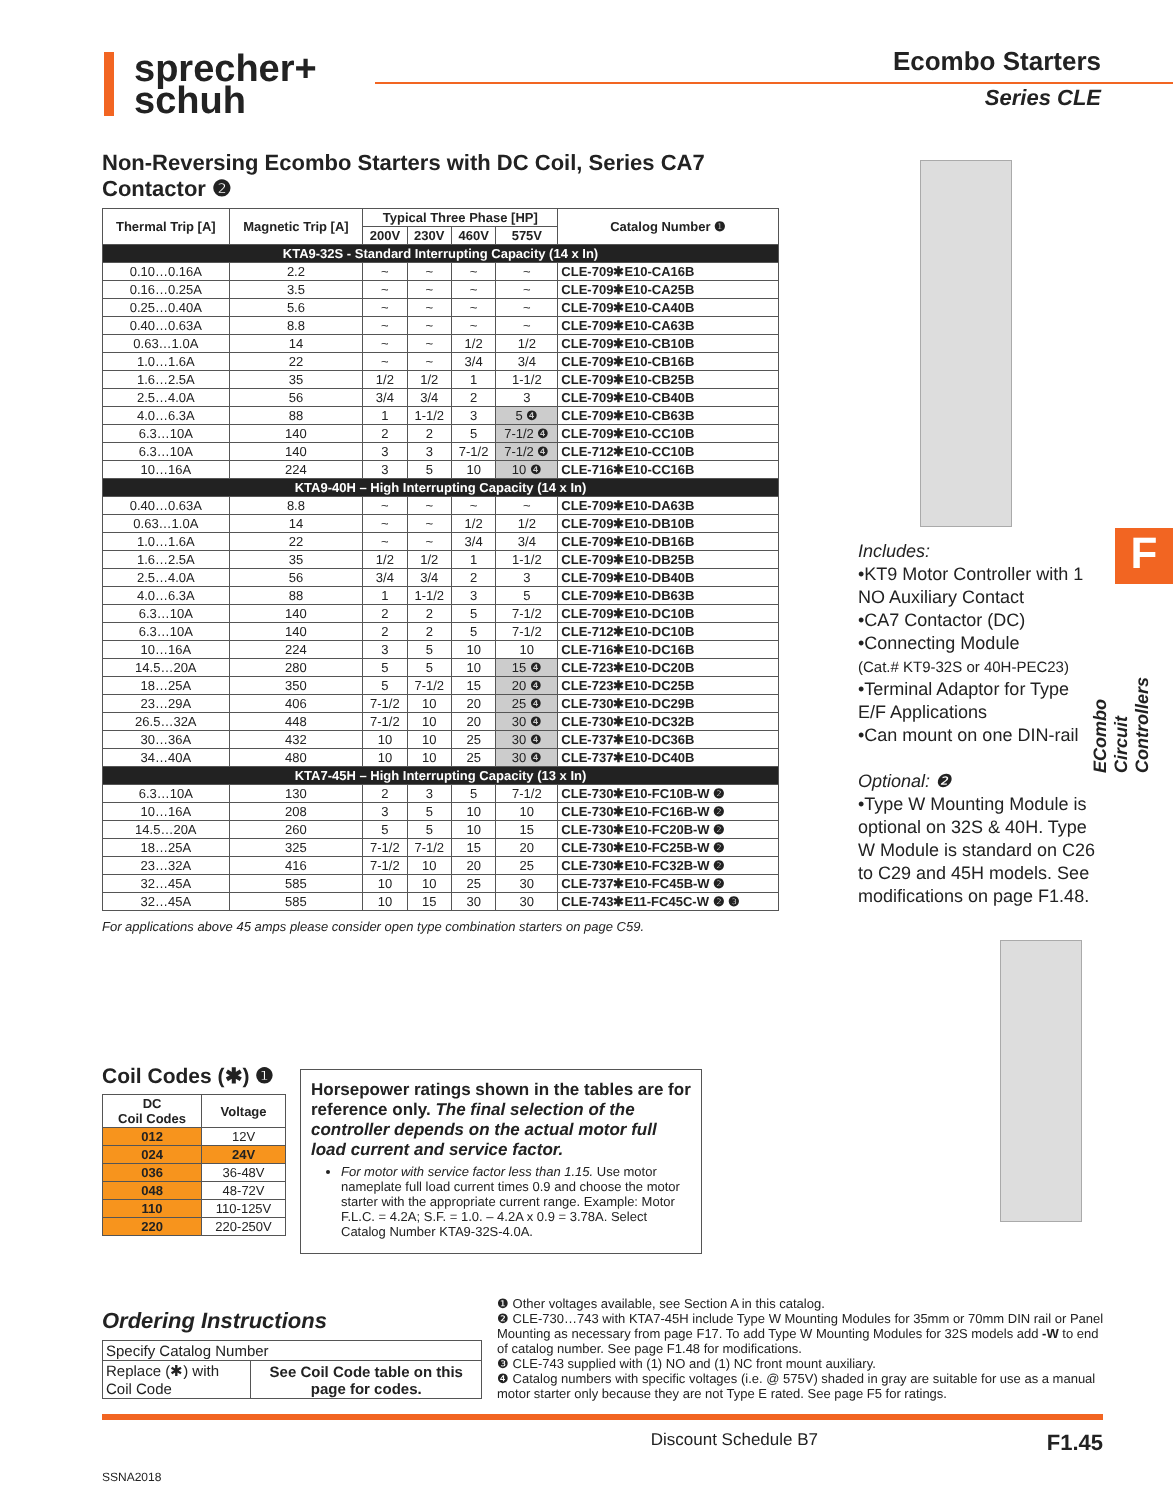sprecher+
schuh
Ecombo Starters
Series CLE
Non-Reversing Ecombo Starters with DC Coil, Series CA7 Contactor ❷
| Thermal Trip [A] | Magnetic Trip [A] | Typical Three Phase [HP] | | | | Catalog Number ❶ |
| --- | --- | --- | --- | --- | --- | --- |
| | | 200V | 230V | 460V | 575V | |
| KTA9-32S - Standard Interrupting Capacity (14 x In) | | | | | | |
| 0.10…0.16A | 2.2 | ~ | ~ | ~ | ~ | CLE-709✱E10-CA16B |
| 0.16…0.25A | 3.5 | ~ | ~ | ~ | ~ | CLE-709✱E10-CA25B |
| 0.25…0.40A | 5.6 | ~ | ~ | ~ | ~ | CLE-709✱E10-CA40B |
| 0.40…0.63A | 8.8 | ~ | ~ | ~ | ~ | CLE-709✱E10-CA63B |
| 0.63…1.0A | 14 | ~ | ~ | 1/2 | 1/2 | CLE-709✱E10-CB10B |
| 1.0…1.6A | 22 | ~ | ~ | 3/4 | 3/4 | CLE-709✱E10-CB16B |
| 1.6…2.5A | 35 | 1/2 | 1/2 | 1 | 1-1/2 | CLE-709✱E10-CB25B |
| 2.5…4.0A | 56 | 3/4 | 3/4 | 2 | 3 | CLE-709✱E10-CB40B |
| 4.0…6.3A | 88 | 1 | 1-1/2 | 3 | 5 ❹ | CLE-709✱E10-CB63B |
| 6.3…10A | 140 | 2 | 2 | 5 | 7-1/2 ❹ | CLE-709✱E10-CC10B |
| 6.3…10A | 140 | 3 | 3 | 7-1/2 | 7-1/2 ❹ | CLE-712✱E10-CC10B |
| 10…16A | 224 | 3 | 5 | 10 | 10 ❹ | CLE-716✱E10-CC16B |
| KTA9-40H – High Interrupting Capacity (14 x In) | | | | | | |
| 0.40…0.63A | 8.8 | ~ | ~ | ~ | ~ | CLE-709✱E10-DA63B |
| 0.63…1.0A | 14 | ~ | ~ | 1/2 | 1/2 | CLE-709✱E10-DB10B |
| 1.0…1.6A | 22 | ~ | ~ | 3/4 | 3/4 | CLE-709✱E10-DB16B |
| 1.6…2.5A | 35 | 1/2 | 1/2 | 1 | 1-1/2 | CLE-709✱E10-DB25B |
| 2.5…4.0A | 56 | 3/4 | 3/4 | 2 | 3 | CLE-709✱E10-DB40B |
| 4.0…6.3A | 88 | 1 | 1-1/2 | 3 | 5 | CLE-709✱E10-DB63B |
| 6.3…10A | 140 | 2 | 2 | 5 | 7-1/2 | CLE-709✱E10-DC10B |
| 6.3…10A | 140 | 2 | 2 | 5 | 7-1/2 | CLE-712✱E10-DC10B |
| 10…16A | 224 | 3 | 5 | 10 | 10 | CLE-716✱E10-DC16B |
| 14.5…20A | 280 | 5 | 5 | 10 | 15 ❹ | CLE-723✱E10-DC20B |
| 18…25A | 350 | 5 | 7-1/2 | 15 | 20 ❹ | CLE-723✱E10-DC25B |
| 23…29A | 406 | 7-1/2 | 10 | 20 | 25 ❹ | CLE-730✱E10-DC29B |
| 26.5…32A | 448 | 7-1/2 | 10 | 20 | 30 ❹ | CLE-730✱E10-DC32B |
| 30…36A | 432 | 10 | 10 | 25 | 30 ❹ | CLE-737✱E10-DC36B |
| 34…40A | 480 | 10 | 10 | 25 | 30 ❹ | CLE-737✱E10-DC40B |
| KTA7-45H – High Interrupting Capacity (13 x In) | | | | | | |
| 6.3…10A | 130 | 2 | 3 | 5 | 7-1/2 | CLE-730✱E10-FC10B-W ❷ |
| 10…16A | 208 | 3 | 5 | 10 | 10 | CLE-730✱E10-FC16B-W ❷ |
| 14.5…20A | 260 | 5 | 5 | 10 | 15 | CLE-730✱E10-FC20B-W ❷ |
| 18…25A | 325 | 7-1/2 | 7-1/2 | 15 | 20 | CLE-730✱E10-FC25B-W ❷ |
| 23…32A | 416 | 7-1/2 | 10 | 20 | 25 | CLE-730✱E10-FC32B-W ❷ |
| 32…45A | 585 | 10 | 10 | 25 | 30 | CLE-737✱E10-FC45B-W ❷ |
| 32…45A | 585 | 10 | 15 | 30 | 30 | CLE-743✱E11-FC45C-W ❷ ❸ |
For applications above 45 amps please consider open type combination starters on page C59.
Includes:
•KT9 Motor Controller with 1 NO Auxiliary Contact
•CA7 Contactor (DC)
•Connecting Module
(Cat.# KT9-32S or 40H-PEC23)
•Terminal Adaptor for Type E/F Applications
•Can mount on one DIN-rail
Optional: ❷
•Type W Mounting Module is optional on 32S & 40H. Type W Module is standard on C26 to C29 and 45H models. See modifications on page F1.48.
F
ECombo Circuit Controllers
Coil Codes (✱) ❶
| DC Coil Codes | Voltage |
| --- | --- |
| 012 | 12V |
| 024 | 24V |
| 036 | 36-48V |
| 048 | 48-72V |
| 110 | 110-125V |
| 220 | 220-250V |
Horsepower ratings shown in the tables are for reference only. The final selection of the controller depends on the actual motor full load current and service factor.
For motor with service factor less than 1.15. Use motor nameplate full load current times 0.9 and choose the motor starter with the appropriate current range. Example: Motor F.L.C. = 4.2A; S.F. = 1.0. – 4.2A x 0.9 = 3.78A. Select Catalog Number KTA9-32S-4.0A.
Ordering Instructions
| Specify Catalog Number | |
| Replace (✱) with Coil Code | See Coil Code table on this page for codes. |
❶ Other voltages available, see Section A in this catalog.
❷ CLE-730…743 with KTA7-45H include Type W Mounting Modules for 35mm or 70mm DIN rail or Panel Mounting as necessary from page F17. To add Type W Mounting Modules for 32S models add -W to end of catalog number. See page F1.48 for modifications.
❸ CLE-743 supplied with (1) NO and (1) NC front mount auxiliary.
❹ Catalog numbers with specific voltages (i.e. @ 575V) shaded in gray are suitable for use as a manual motor starter only because they are not Type E rated. See page F5 for ratings.
Discount Schedule B7 F1.45
SSNA2018